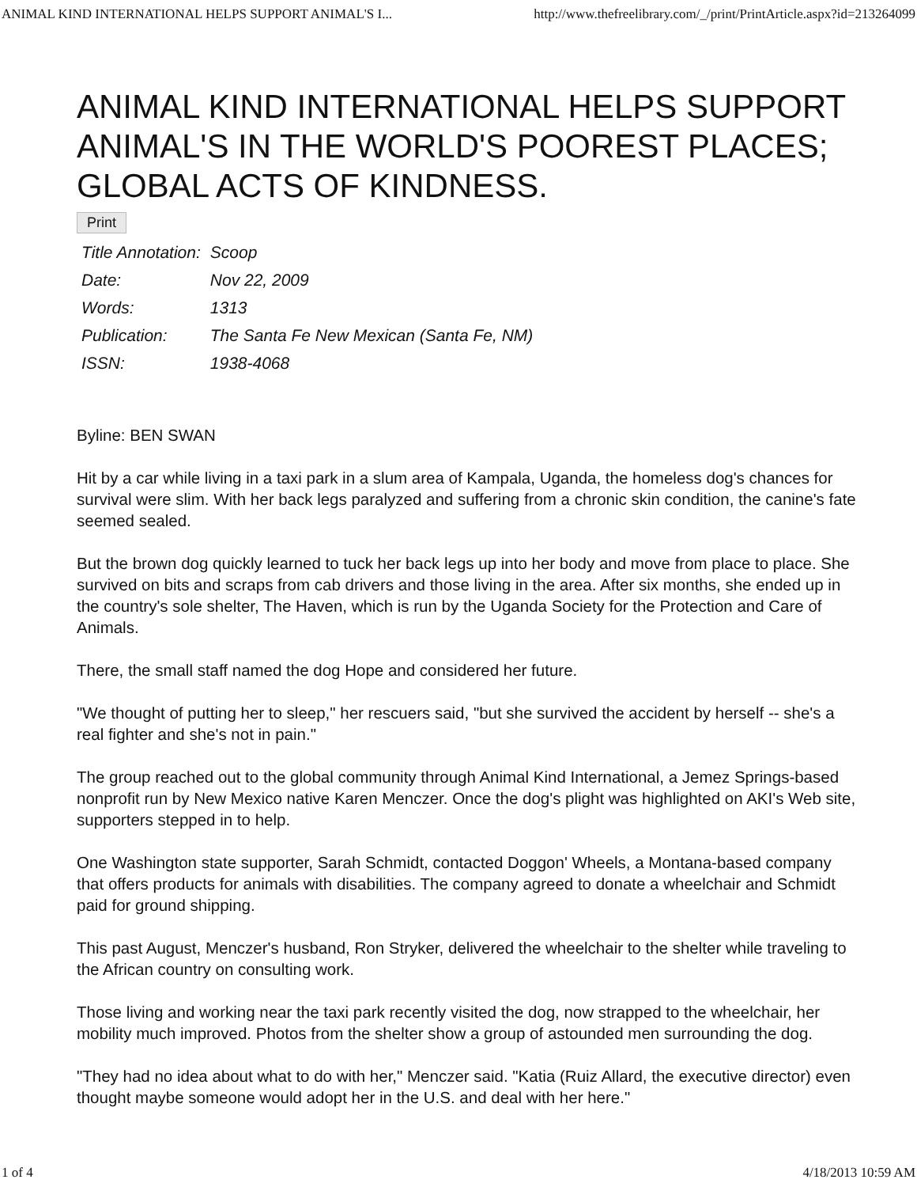ANIMAL KIND INTERNATIONAL HELPS SUPPORT ANIMAL'S I... http://www.thefreelibrary.com/_/print/PrintArticle.aspx?id=213264099
ANIMAL KIND INTERNATIONAL HELPS SUPPORT ANIMAL'S IN THE WORLD'S POOREST PLACES; GLOBAL ACTS OF KINDNESS.
Print
| Title Annotation: | Scoop |
| Date: | Nov 22, 2009 |
| Words: | 1313 |
| Publication: | The Santa Fe New Mexican (Santa Fe, NM) |
| ISSN: | 1938-4068 |
Byline: BEN SWAN
Hit by a car while living in a taxi park in a slum area of Kampala, Uganda, the homeless dog's chances for survival were slim. With her back legs paralyzed and suffering from a chronic skin condition, the canine's fate seemed sealed.
But the brown dog quickly learned to tuck her back legs up into her body and move from place to place. She survived on bits and scraps from cab drivers and those living in the area. After six months, she ended up in the country's sole shelter, The Haven, which is run by the Uganda Society for the Protection and Care of Animals.
There, the small staff named the dog Hope and considered her future.
"We thought of putting her to sleep," her rescuers said, "but she survived the accident by herself -- she's a real fighter and she's not in pain."
The group reached out to the global community through Animal Kind International, a Jemez Springs-based nonprofit run by New Mexico native Karen Menczer. Once the dog's plight was highlighted on AKI's Web site, supporters stepped in to help.
One Washington state supporter, Sarah Schmidt, contacted Doggon' Wheels, a Montana-based company that offers products for animals with disabilities. The company agreed to donate a wheelchair and Schmidt paid for ground shipping.
This past August, Menczer's husband, Ron Stryker, delivered the wheelchair to the shelter while traveling to the African country on consulting work.
Those living and working near the taxi park recently visited the dog, now strapped to the wheelchair, her mobility much improved. Photos from the shelter show a group of astounded men surrounding the dog.
"They had no idea about what to do with her," Menczer said. "Katia (Ruiz Allard, the executive director) even thought maybe someone would adopt her in the U.S. and deal with her here."
1 of 4 4/18/2013 10:59 AM